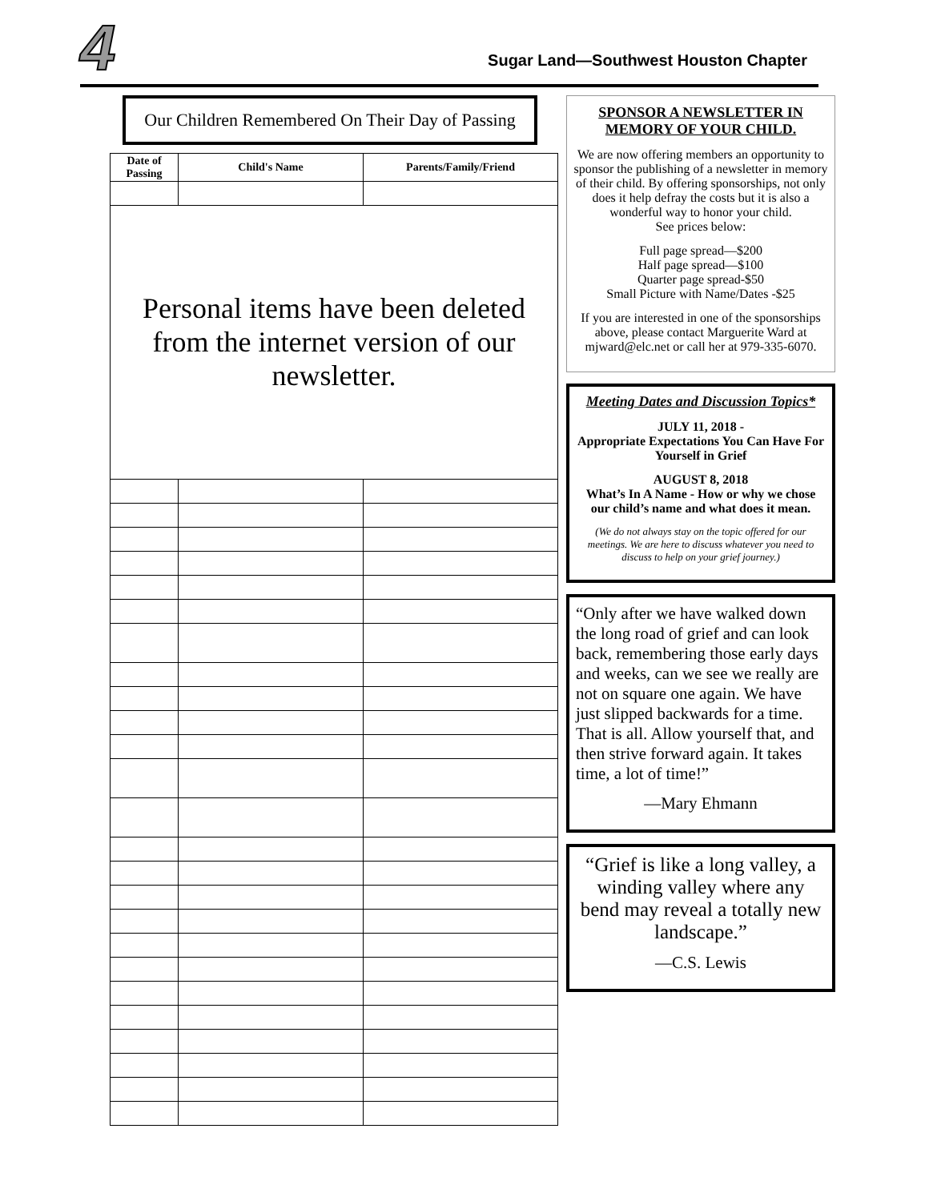4
Sugar Land—Southwest Houston Chapter
Our Children Remembered On Their Day of Passing
| Date of Passing | Child's Name | Parents/Family/Friend |
| --- | --- | --- |
| Personal items have been deleted from the internet version of our newsletter. | | |
SPONSOR A NEWSLETTER IN MEMORY OF YOUR CHILD.
We are now offering members an opportunity to sponsor the publishing of a newsletter in memory of their child. By offering sponsorships, not only does it help defray the costs but it is also a wonderful way to honor your child.
See prices below:
Full page spread—$200
Half page spread—$100
Quarter page spread-$50
Small Picture with Name/Dates -$25
If you are interested in one of the sponsorships above, please contact Marguerite Ward at mjward@elc.net or call her at 979-335-6070.
Meeting Dates and Discussion Topics*
JULY 11, 2018 -
Appropriate Expectations You Can Have For Yourself in Grief
AUGUST 8, 2018
What’s In A Name - How or why we chose our child’s name and what does it mean.
(We do not always stay on the topic offered for our meetings. We are here to discuss whatever you need to discuss to help on your grief journey.)
“Only after we have walked down the long road of grief and can look back, remembering those early days and weeks, can we see we really are not on square one again. We have just slipped backwards for a time. That is all. Allow yourself that, and then strive forward again. It takes time, a lot of time!”
—Mary Ehmann
“Grief is like a long valley, a winding valley where any bend may reveal a totally new landscape.”
—C.S. Lewis